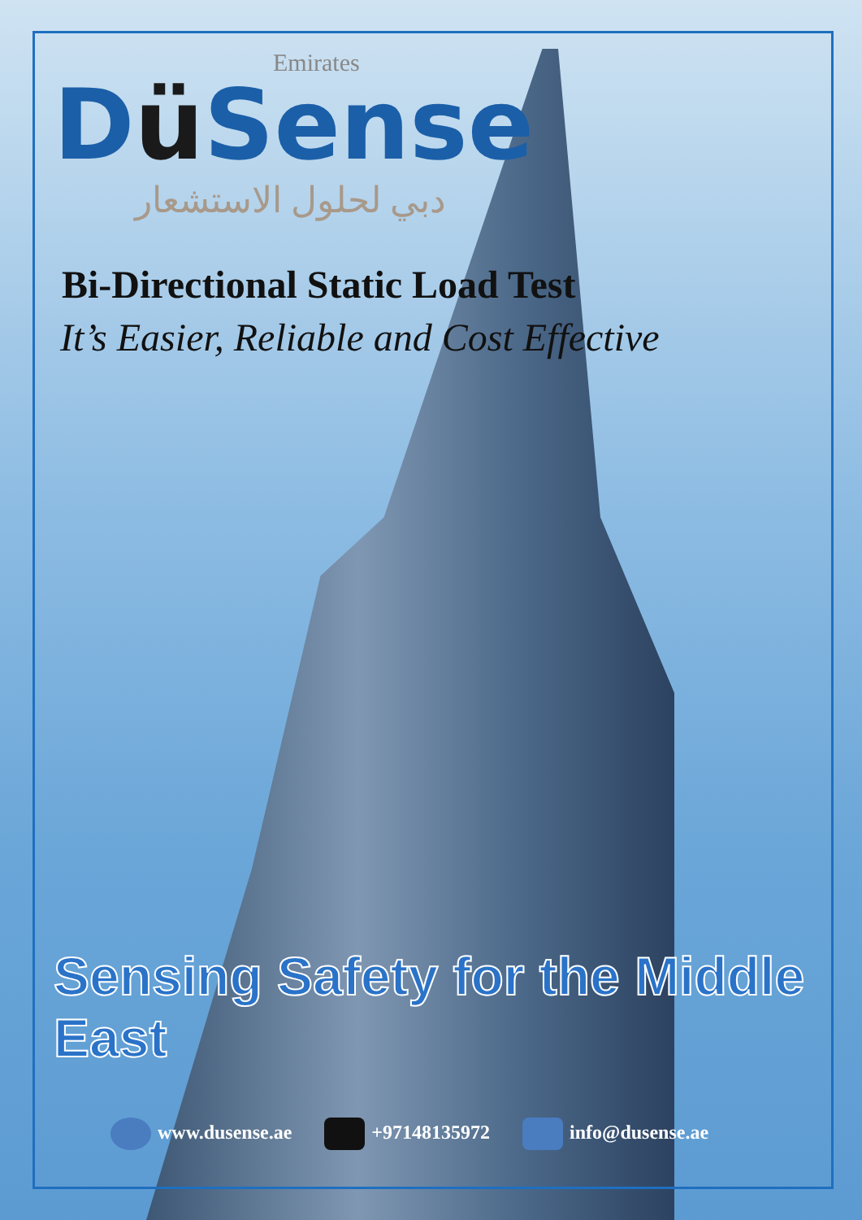Emirates
Dü Sense
دبي لحلول الاستشعار
Bi-Directional Static Load Test
It’s Easier, Reliable and Cost Effective
Sensing Safety for the Middle East
www.dusense.ae +97148135972 info@dusense.ae